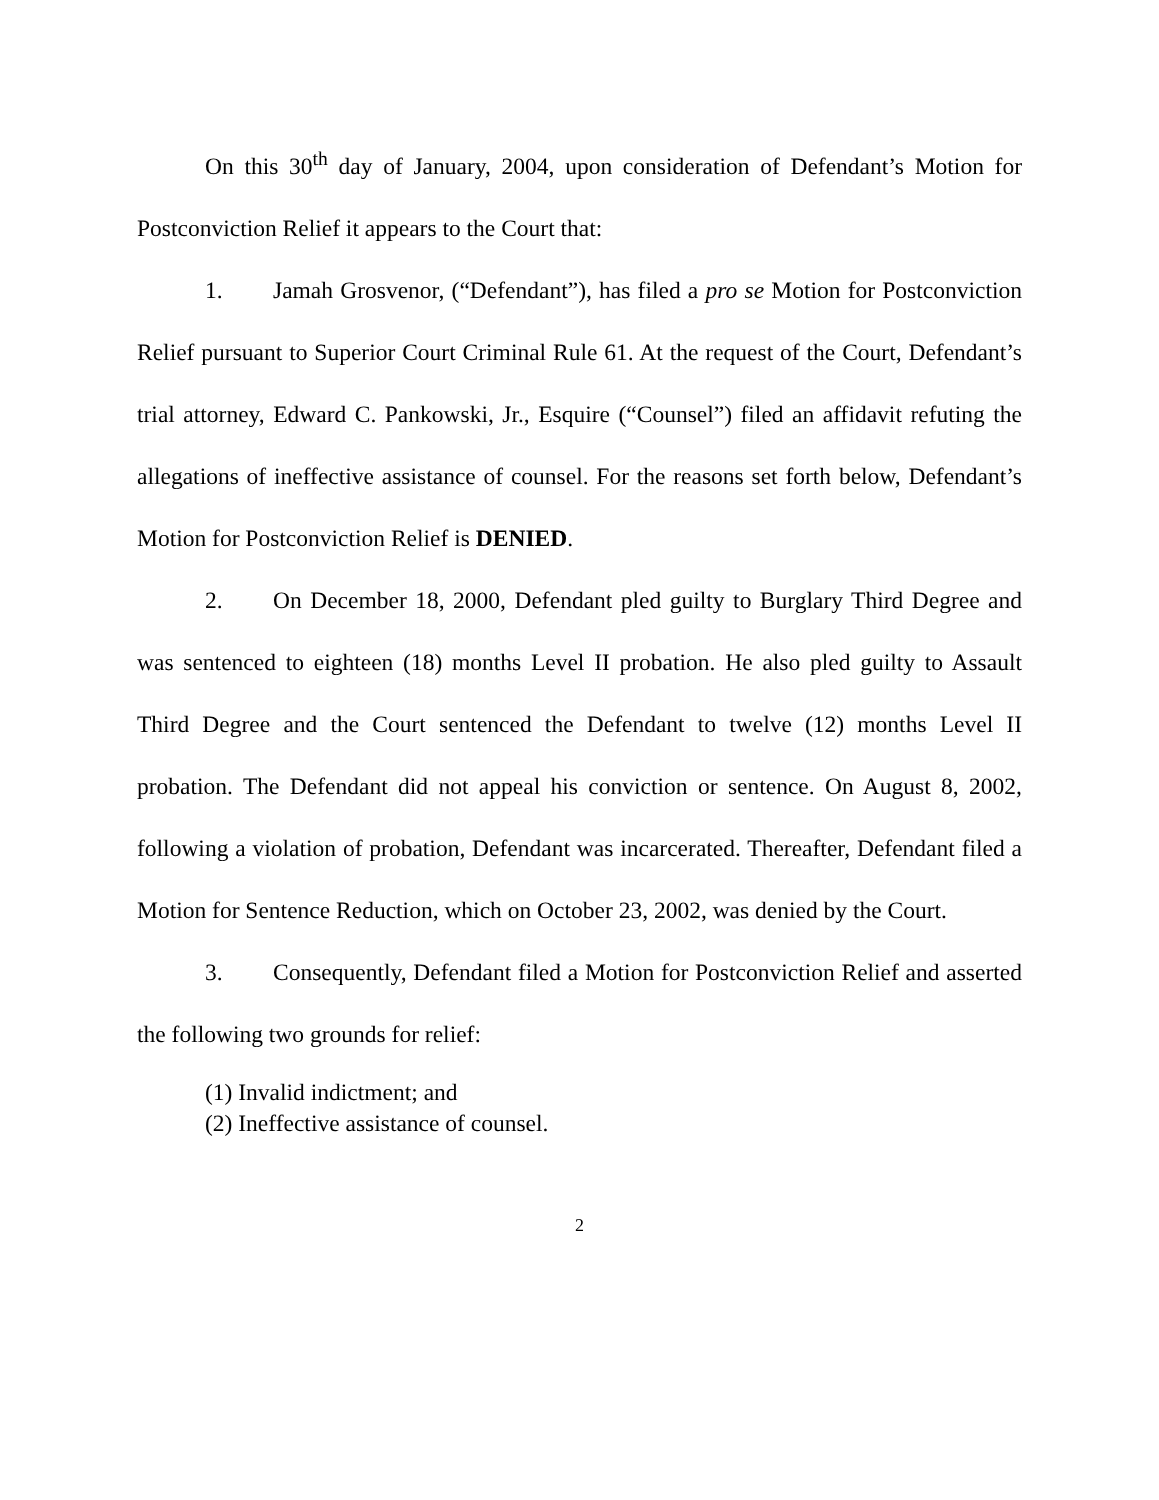On this 30<sup>th</sup> day of January, 2004, upon consideration of Defendant’s Motion for Postconviction Relief it appears to the Court that:
1. Jamah Grosvenor, (“Defendant”), has filed a pro se Motion for Postconviction Relief pursuant to Superior Court Criminal Rule 61. At the request of the Court, Defendant’s trial attorney, Edward C. Pankowski, Jr., Esquire (“Counsel”) filed an affidavit refuting the allegations of ineffective assistance of counsel. For the reasons set forth below, Defendant’s Motion for Postconviction Relief is DENIED.
2. On December 18, 2000, Defendant pled guilty to Burglary Third Degree and was sentenced to eighteen (18) months Level II probation. He also pled guilty to Assault Third Degree and the Court sentenced the Defendant to twelve (12) months Level II probation. The Defendant did not appeal his conviction or sentence. On August 8, 2002, following a violation of probation, Defendant was incarcerated. Thereafter, Defendant filed a Motion for Sentence Reduction, which on October 23, 2002, was denied by the Court.
3. Consequently, Defendant filed a Motion for Postconviction Relief and asserted the following two grounds for relief:
(1) Invalid indictment; and
(2) Ineffective assistance of counsel.
2